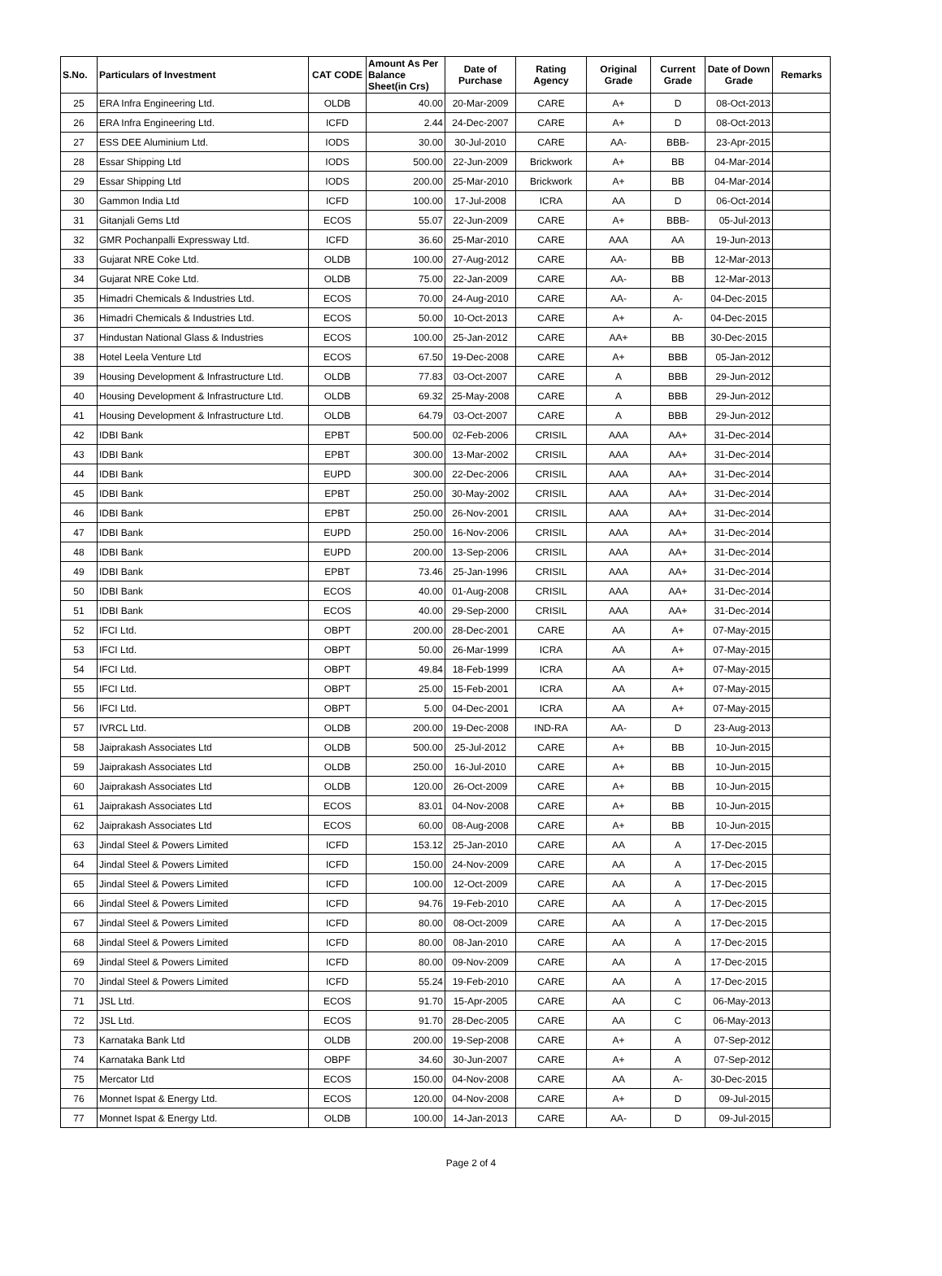| S.No. | Particulars of Investment | CAT CODE | Amount As Per Balance Sheet(in Crs) | Date of Purchase | Rating Agency | Original Grade | Current Grade | Date of Down Grade | Remarks |
| --- | --- | --- | --- | --- | --- | --- | --- | --- | --- |
| 25 | ERA Infra Engineering Ltd. | OLDB | 40.00 | 20-Mar-2009 | CARE | A+ | D | 08-Oct-2013 | |
| 26 | ERA Infra Engineering Ltd. | ICFD | 2.44 | 24-Dec-2007 | CARE | A+ | D | 08-Oct-2013 | |
| 27 | ESS DEE Aluminium Ltd. | IODS | 30.00 | 30-Jul-2010 | CARE | AA- | BBB- | 23-Apr-2015 | |
| 28 | Essar Shipping Ltd | IODS | 500.00 | 22-Jun-2009 | Brickwork | A+ | BB | 04-Mar-2014 | |
| 29 | Essar Shipping Ltd | IODS | 200.00 | 25-Mar-2010 | Brickwork | A+ | BB | 04-Mar-2014 | |
| 30 | Gammon India Ltd | ICFD | 100.00 | 17-Jul-2008 | ICRA | AA | D | 06-Oct-2014 | |
| 31 | Gitanjali Gems Ltd | ECOS | 55.07 | 22-Jun-2009 | CARE | A+ | BBB- | 05-Jul-2013 | |
| 32 | GMR Pochanpalli Expressway Ltd. | ICFD | 36.60 | 25-Mar-2010 | CARE | AAA | AA | 19-Jun-2013 | |
| 33 | Gujarat NRE Coke Ltd. | OLDB | 100.00 | 27-Aug-2012 | CARE | AA- | BB | 12-Mar-2013 | |
| 34 | Gujarat NRE Coke Ltd. | OLDB | 75.00 | 22-Jan-2009 | CARE | AA- | BB | 12-Mar-2013 | |
| 35 | Himadri Chemicals & Industries Ltd. | ECOS | 70.00 | 24-Aug-2010 | CARE | AA- | A- | 04-Dec-2015 | |
| 36 | Himadri Chemicals & Industries Ltd. | ECOS | 50.00 | 10-Oct-2013 | CARE | A+ | A- | 04-Dec-2015 | |
| 37 | Hindustan National Glass & Industries | ECOS | 100.00 | 25-Jan-2012 | CARE | AA+ | BB | 30-Dec-2015 | |
| 38 | Hotel Leela Venture Ltd | ECOS | 67.50 | 19-Dec-2008 | CARE | A+ | BBB | 05-Jan-2012 | |
| 39 | Housing Development & Infrastructure Ltd. | OLDB | 77.83 | 03-Oct-2007 | CARE | A | BBB | 29-Jun-2012 | |
| 40 | Housing Development & Infrastructure Ltd. | OLDB | 69.32 | 25-May-2008 | CARE | A | BBB | 29-Jun-2012 | |
| 41 | Housing Development & Infrastructure Ltd. | OLDB | 64.79 | 03-Oct-2007 | CARE | A | BBB | 29-Jun-2012 | |
| 42 | IDBI Bank | EPBT | 500.00 | 02-Feb-2006 | CRISIL | AAA | AA+ | 31-Dec-2014 | |
| 43 | IDBI Bank | EPBT | 300.00 | 13-Mar-2002 | CRISIL | AAA | AA+ | 31-Dec-2014 | |
| 44 | IDBI Bank | EUPD | 300.00 | 22-Dec-2006 | CRISIL | AAA | AA+ | 31-Dec-2014 | |
| 45 | IDBI Bank | EPBT | 250.00 | 30-May-2002 | CRISIL | AAA | AA+ | 31-Dec-2014 | |
| 46 | IDBI Bank | EPBT | 250.00 | 26-Nov-2001 | CRISIL | AAA | AA+ | 31-Dec-2014 | |
| 47 | IDBI Bank | EUPD | 250.00 | 16-Nov-2006 | CRISIL | AAA | AA+ | 31-Dec-2014 | |
| 48 | IDBI Bank | EUPD | 200.00 | 13-Sep-2006 | CRISIL | AAA | AA+ | 31-Dec-2014 | |
| 49 | IDBI Bank | EPBT | 73.46 | 25-Jan-1996 | CRISIL | AAA | AA+ | 31-Dec-2014 | |
| 50 | IDBI Bank | ECOS | 40.00 | 01-Aug-2008 | CRISIL | AAA | AA+ | 31-Dec-2014 | |
| 51 | IDBI Bank | ECOS | 40.00 | 29-Sep-2000 | CRISIL | AAA | AA+ | 31-Dec-2014 | |
| 52 | IFCI Ltd. | OBPT | 200.00 | 28-Dec-2001 | CARE | AA | A+ | 07-May-2015 | |
| 53 | IFCI Ltd. | OBPT | 50.00 | 26-Mar-1999 | ICRA | AA | A+ | 07-May-2015 | |
| 54 | IFCI Ltd. | OBPT | 49.84 | 18-Feb-1999 | ICRA | AA | A+ | 07-May-2015 | |
| 55 | IFCI Ltd. | OBPT | 25.00 | 15-Feb-2001 | ICRA | AA | A+ | 07-May-2015 | |
| 56 | IFCI Ltd. | OBPT | 5.00 | 04-Dec-2001 | ICRA | AA | A+ | 07-May-2015 | |
| 57 | IVRCL Ltd. | OLDB | 200.00 | 19-Dec-2008 | IND-RA | AA- | D | 23-Aug-2013 | |
| 58 | Jaiprakash Associates Ltd | OLDB | 500.00 | 25-Jul-2012 | CARE | A+ | BB | 10-Jun-2015 | |
| 59 | Jaiprakash Associates Ltd | OLDB | 250.00 | 16-Jul-2010 | CARE | A+ | BB | 10-Jun-2015 | |
| 60 | Jaiprakash Associates Ltd | OLDB | 120.00 | 26-Oct-2009 | CARE | A+ | BB | 10-Jun-2015 | |
| 61 | Jaiprakash Associates Ltd | ECOS | 83.01 | 04-Nov-2008 | CARE | A+ | BB | 10-Jun-2015 | |
| 62 | Jaiprakash Associates Ltd | ECOS | 60.00 | 08-Aug-2008 | CARE | A+ | BB | 10-Jun-2015 | |
| 63 | Jindal Steel & Powers Limited | ICFD | 153.12 | 25-Jan-2010 | CARE | AA | A | 17-Dec-2015 | |
| 64 | Jindal Steel & Powers Limited | ICFD | 150.00 | 24-Nov-2009 | CARE | AA | A | 17-Dec-2015 | |
| 65 | Jindal Steel & Powers Limited | ICFD | 100.00 | 12-Oct-2009 | CARE | AA | A | 17-Dec-2015 | |
| 66 | Jindal Steel & Powers Limited | ICFD | 94.76 | 19-Feb-2010 | CARE | AA | A | 17-Dec-2015 | |
| 67 | Jindal Steel & Powers Limited | ICFD | 80.00 | 08-Oct-2009 | CARE | AA | A | 17-Dec-2015 | |
| 68 | Jindal Steel & Powers Limited | ICFD | 80.00 | 08-Jan-2010 | CARE | AA | A | 17-Dec-2015 | |
| 69 | Jindal Steel & Powers Limited | ICFD | 80.00 | 09-Nov-2009 | CARE | AA | A | 17-Dec-2015 | |
| 70 | Jindal Steel & Powers Limited | ICFD | 55.24 | 19-Feb-2010 | CARE | AA | A | 17-Dec-2015 | |
| 71 | JSL Ltd. | ECOS | 91.70 | 15-Apr-2005 | CARE | AA | C | 06-May-2013 | |
| 72 | JSL Ltd. | ECOS | 91.70 | 28-Dec-2005 | CARE | AA | C | 06-May-2013 | |
| 73 | Karnataka Bank Ltd | OLDB | 200.00 | 19-Sep-2008 | CARE | A+ | A | 07-Sep-2012 | |
| 74 | Karnataka Bank Ltd | OBPF | 34.60 | 30-Jun-2007 | CARE | A+ | A | 07-Sep-2012 | |
| 75 | Mercator Ltd | ECOS | 150.00 | 04-Nov-2008 | CARE | AA | A- | 30-Dec-2015 | |
| 76 | Monnet Ispat & Energy Ltd. | ECOS | 120.00 | 04-Nov-2008 | CARE | A+ | D | 09-Jul-2015 | |
| 77 | Monnet Ispat & Energy Ltd. | OLDB | 100.00 | 14-Jan-2013 | CARE | AA- | D | 09-Jul-2015 | |
Page 2 of 4